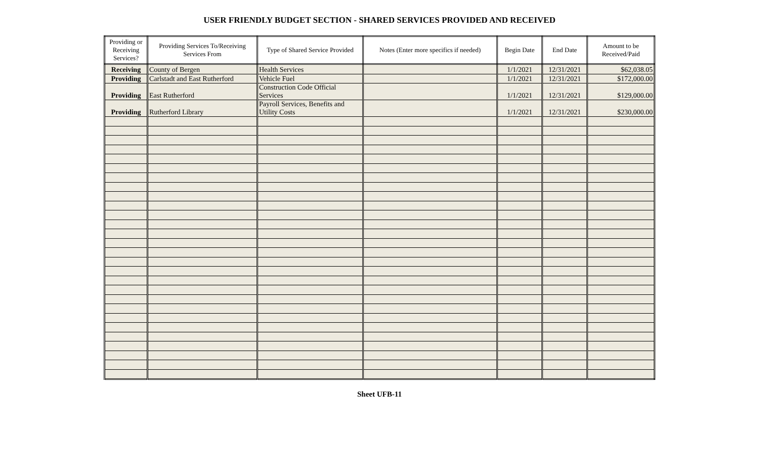USER FRIENDLY BUDGET SECTION - SHARED SERVICES PROVIDED AND RECEIVED
| Providing or Receiving Services? | Providing Services To/Receiving Services From | Type of Shared Service Provided | Notes (Enter more specifics if needed) | Begin Date | End Date | Amount to be Received/Paid |
| --- | --- | --- | --- | --- | --- | --- |
| Receiving | County of Bergen | Health Services | | 1/1/2021 | 12/31/2021 | $62,038.05 |
| Providing | Carlstadt and East Rutherford | Vehicle Fuel | | 1/1/2021 | 12/31/2021 | $172,000.00 |
| Providing | East Rutherford | Construction Code Official Services | | 1/1/2021 | 12/31/2021 | $129,000.00 |
| Providing | Rutherford Library | Payroll Services, Benefits and Utility Costs | | 1/1/2021 | 12/31/2021 | $230,000.00 |
Sheet UFB-11